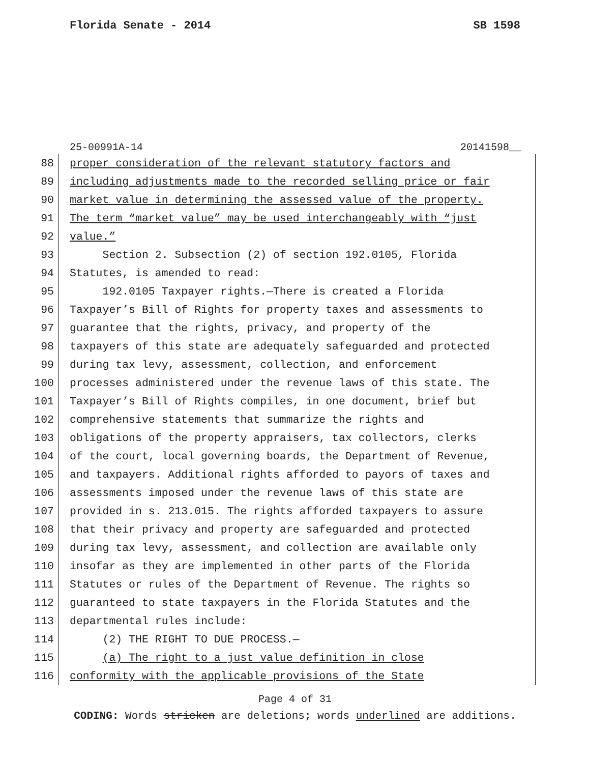Florida Senate - 2014 SB 1598
25-00991A-14 20141598__
88 proper consideration of the relevant statutory factors and
89 including adjustments made to the recorded selling price or fair
90 market value in determining the assessed value of the property.
91 The term “market value” may be used interchangeably with “just
92 value.”
93 Section 2. Subsection (2) of section 192.0105, Florida
94 Statutes, is amended to read:
95 192.0105 Taxpayer rights.—There is created a Florida
96 Taxpayer’s Bill of Rights for property taxes and assessments to
97 guarantee that the rights, privacy, and property of the
98 taxpayers of this state are adequately safeguarded and protected
99 during tax levy, assessment, collection, and enforcement
100 processes administered under the revenue laws of this state. The
101 Taxpayer’s Bill of Rights compiles, in one document, brief but
102 comprehensive statements that summarize the rights and
103 obligations of the property appraisers, tax collectors, clerks
104 of the court, local governing boards, the Department of Revenue,
105 and taxpayers. Additional rights afforded to payors of taxes and
106 assessments imposed under the revenue laws of this state are
107 provided in s. 213.015. The rights afforded taxpayers to assure
108 that their privacy and property are safeguarded and protected
109 during tax levy, assessment, and collection are available only
110 insofar as they are implemented in other parts of the Florida
111 Statutes or rules of the Department of Revenue. The rights so
112 guaranteed to state taxpayers in the Florida Statutes and the
113 departmental rules include:
114 (2) THE RIGHT TO DUE PROCESS.—
115 (a) The right to a just value definition in close
116 conformity with the applicable provisions of the State
Page 4 of 31
CODING: Words stricken are deletions; words underlined are additions.